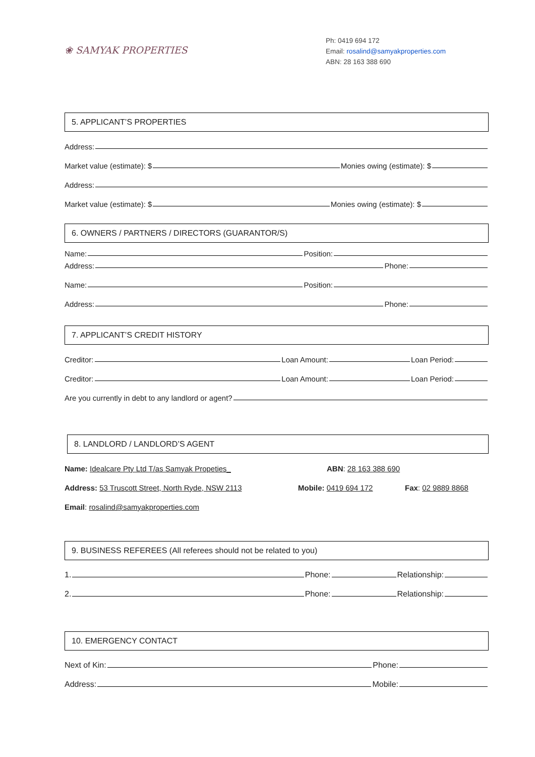❀ SAMYAK PROPERTIES
Ph: 0419 694 172
Email: rosalind@samyakproperties.com
ABN: 28 163 388 690
5. APPLICANT’S PROPERTIES
Address:
Market value (estimate): $ Monies owing (estimate): $
Address:
Market value (estimate): $ Monies owing (estimate): $
6. OWNERS / PARTNERS / DIRECTORS (GUARANTOR/S)
Name: Position:
Address: Phone:
Name: Position:
Address: Phone:
7. APPLICANT’S CREDIT HISTORY
Creditor: Loan Amount: Loan Period:
Creditor: Loan Amount: Loan Period:
Are you currently in debt to any landlord or agent?
8. LANDLORD / LANDLORD’S AGENT
Name: Idealcare Pty Ltd T/as Samyak Propeties_ ABN: 28 163 388 690
Address: 53 Truscott Street, North Ryde, NSW 2113 Mobile: 0419 694 172 Fax: 02 9889 8868
Email: rosalind@samyakproperties.com
9. BUSINESS REFEREES (All referees should not be related to you)
1. Phone: Relationship:
2. Phone: Relationship:
10. EMERGENCY CONTACT
Next of Kin: Phone:
Address: Mobile: